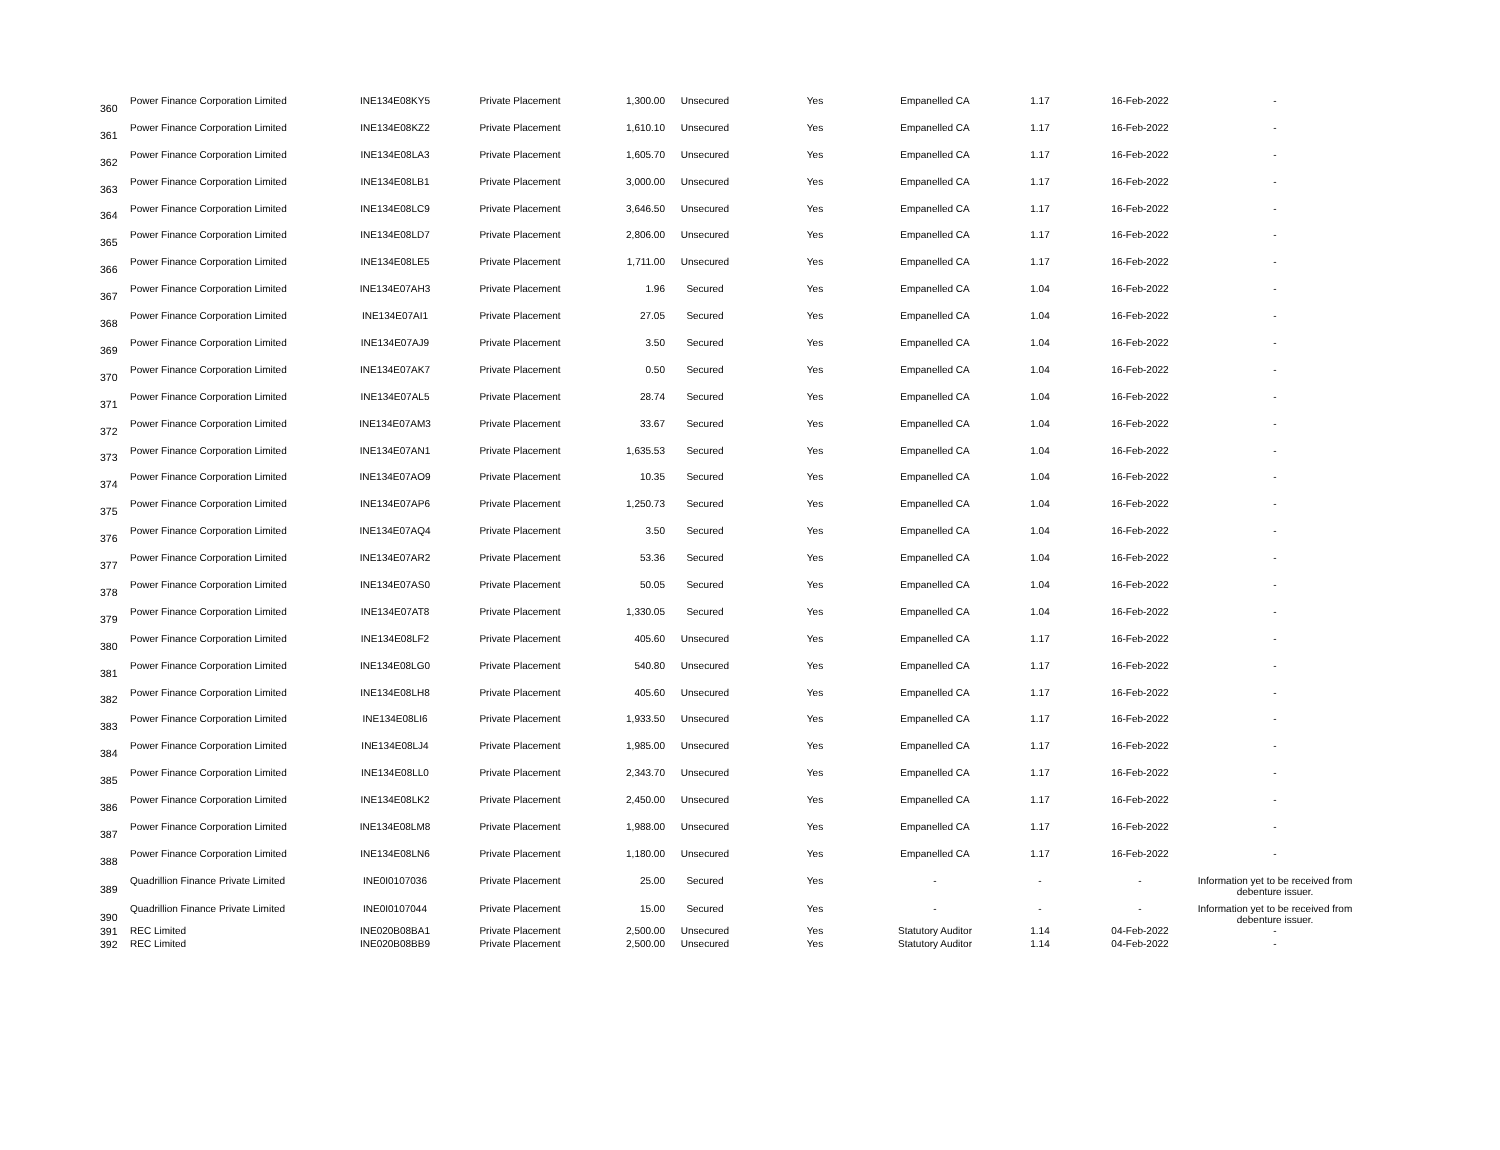| 360 | Power Finance Corporation Limited | INE134E08KY5 | Private Placement | 1,300.00 | Unsecured | Yes | Empanelled CA | 1.17 | 16-Feb-2022 | - |
| 361 | Power Finance Corporation Limited | INE134E08KZ2 | Private Placement | 1,610.10 | Unsecured | Yes | Empanelled CA | 1.17 | 16-Feb-2022 | - |
| 362 | Power Finance Corporation Limited | INE134E08LA3 | Private Placement | 1,605.70 | Unsecured | Yes | Empanelled CA | 1.17 | 16-Feb-2022 | - |
| 363 | Power Finance Corporation Limited | INE134E08LB1 | Private Placement | 3,000.00 | Unsecured | Yes | Empanelled CA | 1.17 | 16-Feb-2022 | - |
| 364 | Power Finance Corporation Limited | INE134E08LC9 | Private Placement | 3,646.50 | Unsecured | Yes | Empanelled CA | 1.17 | 16-Feb-2022 | - |
| 365 | Power Finance Corporation Limited | INE134E08LD7 | Private Placement | 2,806.00 | Unsecured | Yes | Empanelled CA | 1.17 | 16-Feb-2022 | - |
| 366 | Power Finance Corporation Limited | INE134E08LE5 | Private Placement | 1,711.00 | Unsecured | Yes | Empanelled CA | 1.17 | 16-Feb-2022 | - |
| 367 | Power Finance Corporation Limited | INE134E07AH3 | Private Placement | 1.96 | Secured | Yes | Empanelled CA | 1.04 | 16-Feb-2022 | - |
| 368 | Power Finance Corporation Limited | INE134E07AI1 | Private Placement | 27.05 | Secured | Yes | Empanelled CA | 1.04 | 16-Feb-2022 | - |
| 369 | Power Finance Corporation Limited | INE134E07AJ9 | Private Placement | 3.50 | Secured | Yes | Empanelled CA | 1.04 | 16-Feb-2022 | - |
| 370 | Power Finance Corporation Limited | INE134E07AK7 | Private Placement | 0.50 | Secured | Yes | Empanelled CA | 1.04 | 16-Feb-2022 | - |
| 371 | Power Finance Corporation Limited | INE134E07AL5 | Private Placement | 28.74 | Secured | Yes | Empanelled CA | 1.04 | 16-Feb-2022 | - |
| 372 | Power Finance Corporation Limited | INE134E07AM3 | Private Placement | 33.67 | Secured | Yes | Empanelled CA | 1.04 | 16-Feb-2022 | - |
| 373 | Power Finance Corporation Limited | INE134E07AN1 | Private Placement | 1,635.53 | Secured | Yes | Empanelled CA | 1.04 | 16-Feb-2022 | - |
| 374 | Power Finance Corporation Limited | INE134E07AO9 | Private Placement | 10.35 | Secured | Yes | Empanelled CA | 1.04 | 16-Feb-2022 | - |
| 375 | Power Finance Corporation Limited | INE134E07AP6 | Private Placement | 1,250.73 | Secured | Yes | Empanelled CA | 1.04 | 16-Feb-2022 | - |
| 376 | Power Finance Corporation Limited | INE134E07AQ4 | Private Placement | 3.50 | Secured | Yes | Empanelled CA | 1.04 | 16-Feb-2022 | - |
| 377 | Power Finance Corporation Limited | INE134E07AR2 | Private Placement | 53.36 | Secured | Yes | Empanelled CA | 1.04 | 16-Feb-2022 | - |
| 378 | Power Finance Corporation Limited | INE134E07AS0 | Private Placement | 50.05 | Secured | Yes | Empanelled CA | 1.04 | 16-Feb-2022 | - |
| 379 | Power Finance Corporation Limited | INE134E07AT8 | Private Placement | 1,330.05 | Secured | Yes | Empanelled CA | 1.04 | 16-Feb-2022 | - |
| 380 | Power Finance Corporation Limited | INE134E08LF2 | Private Placement | 405.60 | Unsecured | Yes | Empanelled CA | 1.17 | 16-Feb-2022 | - |
| 381 | Power Finance Corporation Limited | INE134E08LG0 | Private Placement | 540.80 | Unsecured | Yes | Empanelled CA | 1.17 | 16-Feb-2022 | - |
| 382 | Power Finance Corporation Limited | INE134E08LH8 | Private Placement | 405.60 | Unsecured | Yes | Empanelled CA | 1.17 | 16-Feb-2022 | - |
| 383 | Power Finance Corporation Limited | INE134E08LI6 | Private Placement | 1,933.50 | Unsecured | Yes | Empanelled CA | 1.17 | 16-Feb-2022 | - |
| 384 | Power Finance Corporation Limited | INE134E08LJ4 | Private Placement | 1,985.00 | Unsecured | Yes | Empanelled CA | 1.17 | 16-Feb-2022 | - |
| 385 | Power Finance Corporation Limited | INE134E08LL0 | Private Placement | 2,343.70 | Unsecured | Yes | Empanelled CA | 1.17 | 16-Feb-2022 | - |
| 386 | Power Finance Corporation Limited | INE134E08LK2 | Private Placement | 2,450.00 | Unsecured | Yes | Empanelled CA | 1.17 | 16-Feb-2022 | - |
| 387 | Power Finance Corporation Limited | INE134E08LM8 | Private Placement | 1,988.00 | Unsecured | Yes | Empanelled CA | 1.17 | 16-Feb-2022 | - |
| 388 | Power Finance Corporation Limited | INE134E08LN6 | Private Placement | 1,180.00 | Unsecured | Yes | Empanelled CA | 1.17 | 16-Feb-2022 | - |
| 389 | Quadrillion Finance Private Limited | INE0I0107036 | Private Placement | 25.00 | Secured | Yes | - | - | - | Information yet to be received from debenture issuer. |
| 390 | Quadrillion Finance Private Limited | INE0I0107044 | Private Placement | 15.00 | Secured | Yes | - | - | - | Information yet to be received from debenture issuer. |
| 391 | REC Limited | INE020B08BA1 | Private Placement | 2,500.00 | Unsecured | Yes | Statutory Auditor | 1.14 | 04-Feb-2022 | - |
| 392 | REC Limited | INE020B08BB9 | Private Placement | 2,500.00 | Unsecured | Yes | Statutory Auditor | 1.14 | 04-Feb-2022 | - |